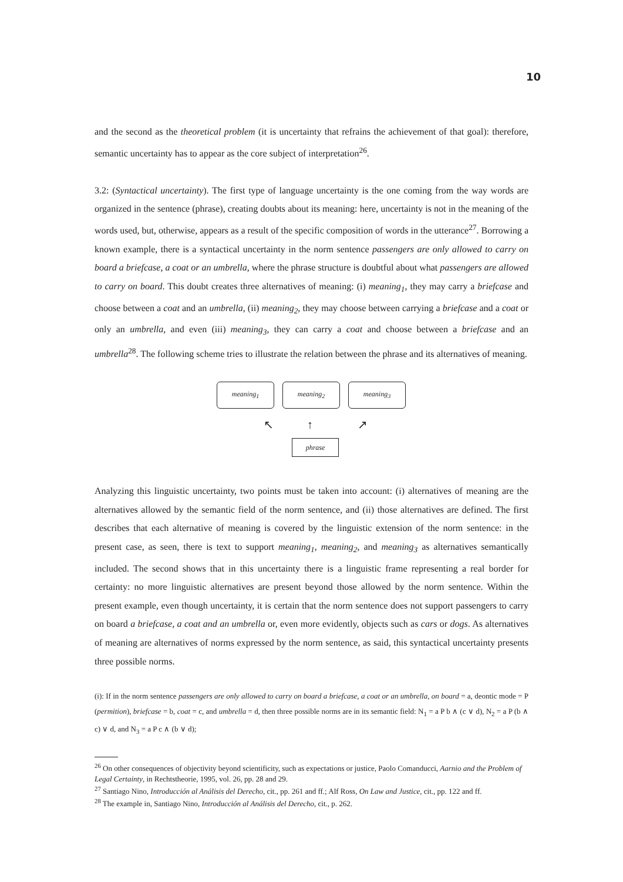10
and the second as the theoretical problem (it is uncertainty that refrains the achievement of that goal): therefore, semantic uncertainty has to appear as the core subject of interpretation<sup>26</sup>.
3.2: (Syntactical uncertainty). The first type of language uncertainty is the one coming from the way words are organized in the sentence (phrase), creating doubts about its meaning: here, uncertainty is not in the meaning of the words used, but, otherwise, appears as a result of the specific composition of words in the utterance<sup>27</sup>. Borrowing a known example, there is a syntactical uncertainty in the norm sentence passengers are only allowed to carry on board a briefcase, a coat or an umbrella, where the phrase structure is doubtful about what passengers are allowed to carry on board. This doubt creates three alternatives of meaning: (i) meaning<sub>1</sub>, they may carry a briefcase and choose between a coat and an umbrella, (ii) meaning<sub>2</sub>, they may choose between carrying a briefcase and a coat or only an umbrella, and even (iii) meaning<sub>3</sub>, they can carry a coat and choose between a briefcase and an umbrella<sup>28</sup>. The following scheme tries to illustrate the relation between the phrase and its alternatives of meaning.
meaning<sub>1</sub> meaning<sub>2</sub> meaning<sub>3</sub>
↖ ↑ ↗
phrase
Analyzing this linguistic uncertainty, two points must be taken into account: (i) alternatives of meaning are the alternatives allowed by the semantic field of the norm sentence, and (ii) those alternatives are defined. The first describes that each alternative of meaning is covered by the linguistic extension of the norm sentence: in the present case, as seen, there is text to support meaning<sub>1</sub>, meaning<sub>2</sub>, and meaning<sub>3</sub> as alternatives semantically included. The second shows that in this uncertainty there is a linguistic frame representing a real border for certainty: no more linguistic alternatives are present beyond those allowed by the norm sentence. Within the present example, even though uncertainty, it is certain that the norm sentence does not support passengers to carry on board a briefcase, a coat and an umbrella or, even more evidently, objects such as cars or dogs. As alternatives of meaning are alternatives of norms expressed by the norm sentence, as said, this syntactical uncertainty presents three possible norms.
(i): If in the norm sentence passengers are only allowed to carry on board a briefcase, a coat or an umbrella, on board = a, deontic mode = P (permition), briefcase = b, coat = c, and umbrella = d, then three possible norms are in its semantic field: N<sub>1</sub> = a P b ∧ (c ∨ d), N<sub>2</sub> = a P (b ∧ c) ∨ d, and N<sub>3</sub> = a P c ∧ (b ∨ d);
<sup>26</sup> On other consequences of objectivity beyond scientificity, such as expectations or justice, Paolo Comanducci, Aarnio and the Problem of Legal Certainty, in Rechtstheorie, 1995, vol. 26, pp. 28 and 29.
<sup>27</sup> Santiago Nino, Introducción al Análisis del Derecho, cit., pp. 261 and ff.; Alf Ross, On Law and Justice, cit., pp. 122 and ff.
<sup>28</sup> The example in, Santiago Nino, Introducción al Análisis del Derecho, cit., p. 262.